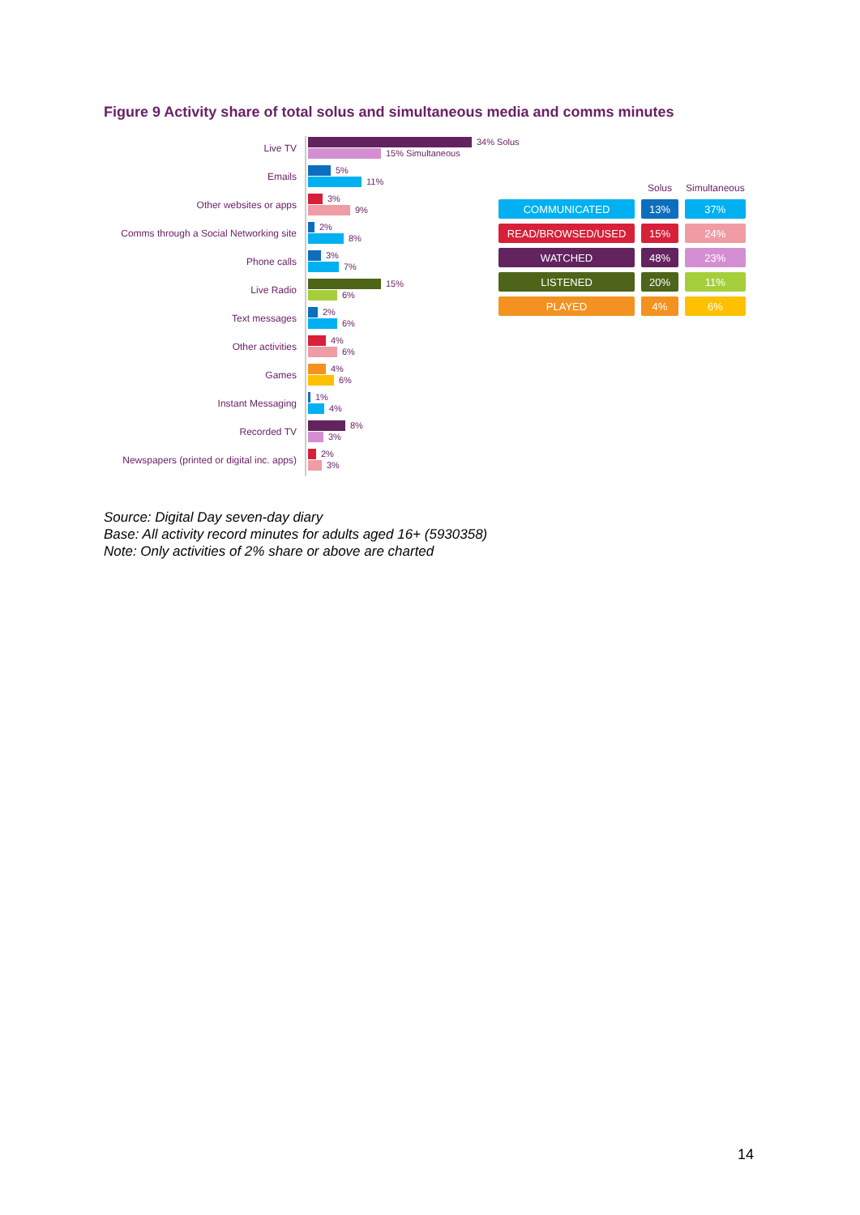Figure 9 Activity share of total solus and simultaneous media and comms minutes
Live TV
34% Solus
15% Simultaneous
Emails
5%
11%
Other websites or apps
3%
9%
Comms through a Social Networking site
2%
8%
Phone calls
3%
7%
Live Radio
15%
6%
Text messages
2%
6%
Other activities
4%
6%
Games
4%
6%
Instant Messaging
1%
4%
Recorded TV
8%
3%
Newspapers (printed or digital inc. apps)
2%
3%
| | Solus | Simultaneous |
| --- | --- | --- |
| COMMUNICATED | 13% | 37% |
| READ/BROWSED/USED | 15% | 24% |
| WATCHED | 48% | 23% |
| LISTENED | 20% | 11% |
| PLAYED | 4% | 6% |
Source: Digital Day seven-day diary
Base: All activity record minutes for adults aged 16+ (5930358)
Note: Only activities of 2% share or above are charted
14